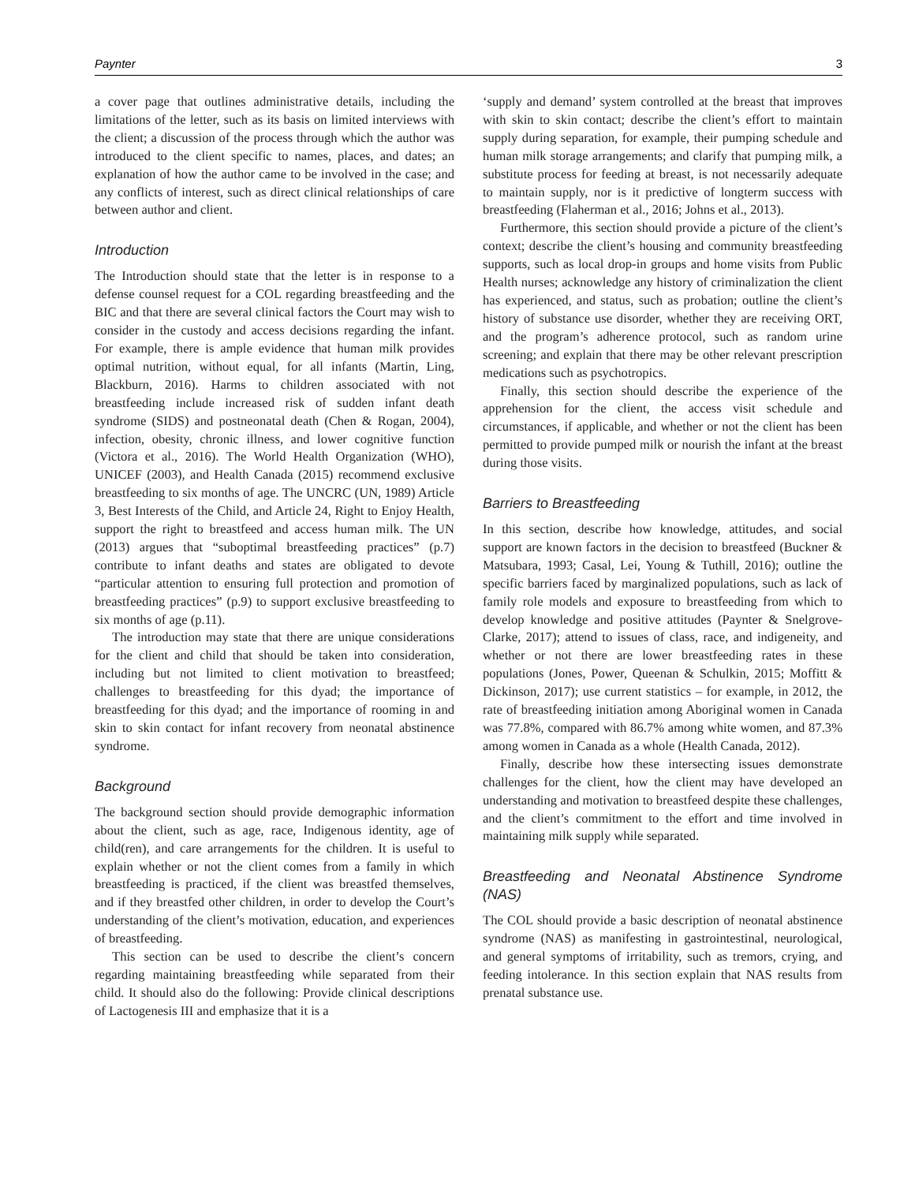Paynter 3
a cover page that outlines administrative details, including the limitations of the letter, such as its basis on limited interviews with the client; a discussion of the process through which the author was introduced to the client specific to names, places, and dates; an explanation of how the author came to be involved in the case; and any conflicts of interest, such as direct clinical relationships of care between author and client.
Introduction
The Introduction should state that the letter is in response to a defense counsel request for a COL regarding breastfeeding and the BIC and that there are several clinical factors the Court may wish to consider in the custody and access decisions regarding the infant. For example, there is ample evidence that human milk provides optimal nutrition, without equal, for all infants (Martin, Ling, Blackburn, 2016). Harms to children associated with not breastfeeding include increased risk of sudden infant death syndrome (SIDS) and postneonatal death (Chen & Rogan, 2004), infection, obesity, chronic illness, and lower cognitive function (Victora et al., 2016). The World Health Organization (WHO), UNICEF (2003), and Health Canada (2015) recommend exclusive breastfeeding to six months of age. The UNCRC (UN, 1989) Article 3, Best Interests of the Child, and Article 24, Right to Enjoy Health, support the right to breastfeed and access human milk. The UN (2013) argues that “suboptimal breastfeeding practices” (p.7) contribute to infant deaths and states are obligated to devote “particular attention to ensuring full protection and promotion of breastfeeding practices” (p.9) to support exclusive breastfeeding to six months of age (p.11).
The introduction may state that there are unique considerations for the client and child that should be taken into consideration, including but not limited to client motivation to breastfeed; challenges to breastfeeding for this dyad; the importance of breastfeeding for this dyad; and the importance of rooming in and skin to skin contact for infant recovery from neonatal abstinence syndrome.
Background
The background section should provide demographic information about the client, such as age, race, Indigenous identity, age of child(ren), and care arrangements for the children. It is useful to explain whether or not the client comes from a family in which breastfeeding is practiced, if the client was breastfed themselves, and if they breastfed other children, in order to develop the Court’s understanding of the client’s motivation, education, and experiences of breastfeeding.
This section can be used to describe the client’s concern regarding maintaining breastfeeding while separated from their child. It should also do the following: Provide clinical descriptions of Lactogenesis III and emphasize that it is a
‘supply and demand’ system controlled at the breast that improves with skin to skin contact; describe the client’s effort to maintain supply during separation, for example, their pumping schedule and human milk storage arrangements; and clarify that pumping milk, a substitute process for feeding at breast, is not necessarily adequate to maintain supply, nor is it predictive of longterm success with breastfeeding (Flaherman et al., 2016; Johns et al., 2013).
Furthermore, this section should provide a picture of the client’s context; describe the client’s housing and community breastfeeding supports, such as local drop-in groups and home visits from Public Health nurses; acknowledge any history of criminalization the client has experienced, and status, such as probation; outline the client’s history of substance use disorder, whether they are receiving ORT, and the program’s adherence protocol, such as random urine screening; and explain that there may be other relevant prescription medications such as psychotropics.
Finally, this section should describe the experience of the apprehension for the client, the access visit schedule and circumstances, if applicable, and whether or not the client has been permitted to provide pumped milk or nourish the infant at the breast during those visits.
Barriers to Breastfeeding
In this section, describe how knowledge, attitudes, and social support are known factors in the decision to breastfeed (Buckner & Matsubara, 1993; Casal, Lei, Young & Tuthill, 2016); outline the specific barriers faced by marginalized populations, such as lack of family role models and exposure to breastfeeding from which to develop knowledge and positive attitudes (Paynter & Snelgrove-Clarke, 2017); attend to issues of class, race, and indigeneity, and whether or not there are lower breastfeeding rates in these populations (Jones, Power, Queenan & Schulkin, 2015; Moffitt & Dickinson, 2017); use current statistics – for example, in 2012, the rate of breastfeeding initiation among Aboriginal women in Canada was 77.8%, compared with 86.7% among white women, and 87.3% among women in Canada as a whole (Health Canada, 2012).
Finally, describe how these intersecting issues demonstrate challenges for the client, how the client may have developed an understanding and motivation to breastfeed despite these challenges, and the client’s commitment to the effort and time involved in maintaining milk supply while separated.
Breastfeeding and Neonatal Abstinence Syndrome (NAS)
The COL should provide a basic description of neonatal abstinence syndrome (NAS) as manifesting in gastrointestinal, neurological, and general symptoms of irritability, such as tremors, crying, and feeding intolerance. In this section explain that NAS results from prenatal substance use.